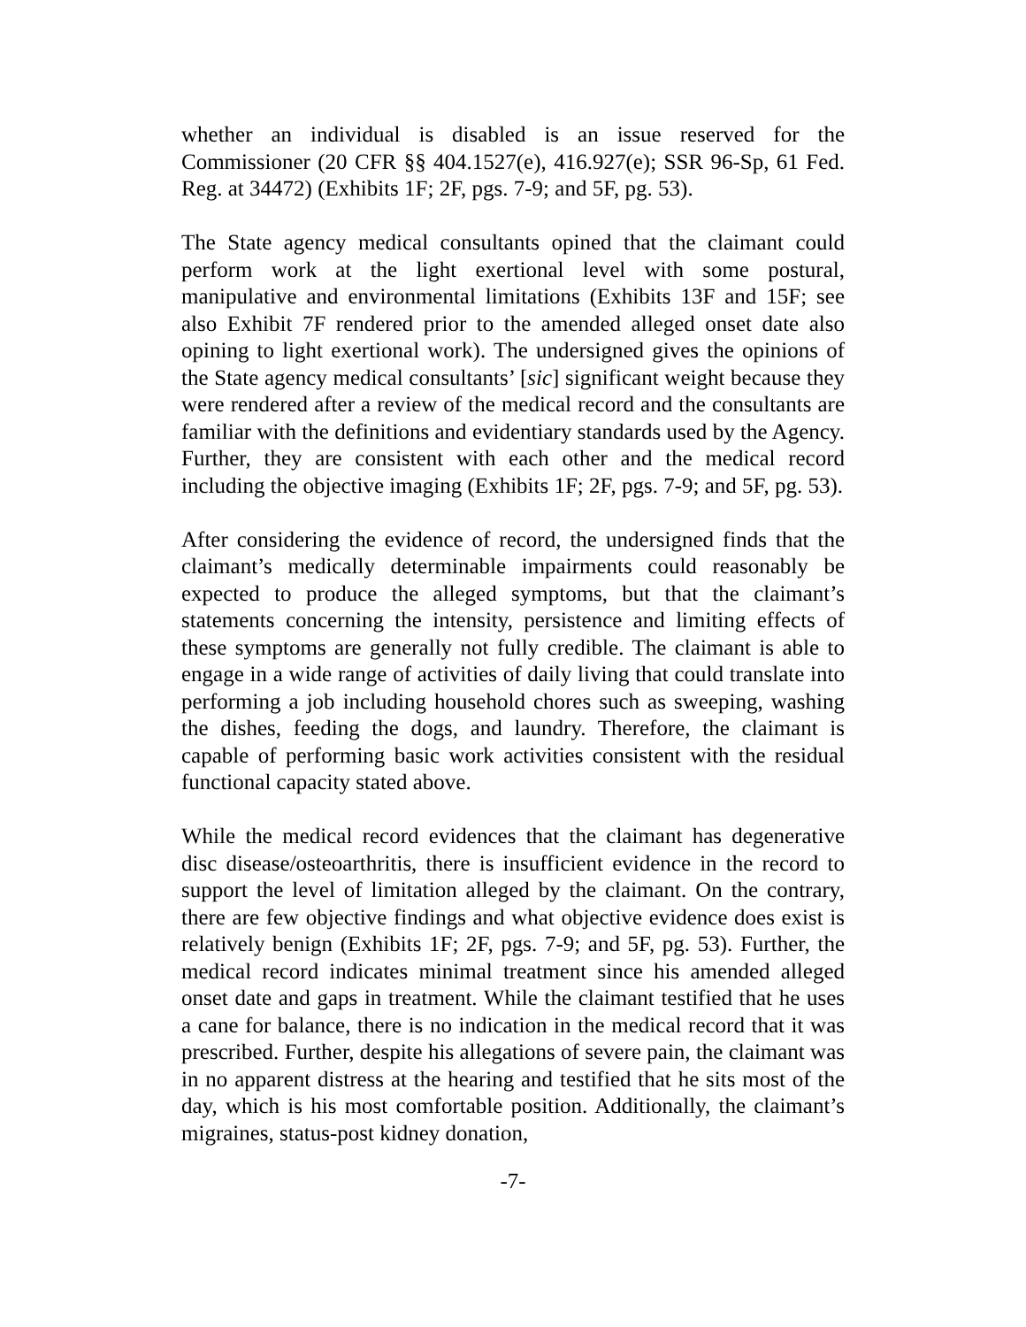whether an individual is disabled is an issue reserved for the Commissioner (20 CFR §§ 404.1527(e), 416.927(e); SSR 96-Sp, 61 Fed. Reg. at 34472) (Exhibits 1F; 2F, pgs. 7-9; and 5F, pg. 53).
The State agency medical consultants opined that the claimant could perform work at the light exertional level with some postural, manipulative and environmental limitations (Exhibits 13F and 15F; see also Exhibit 7F rendered prior to the amended alleged onset date also opining to light exertional work). The undersigned gives the opinions of the State agency medical consultants’ [sic] significant weight because they were rendered after a review of the medical record and the consultants are familiar with the definitions and evidentiary standards used by the Agency. Further, they are consistent with each other and the medical record including the objective imaging (Exhibits 1F; 2F, pgs. 7-9; and 5F, pg. 53).
After considering the evidence of record, the undersigned finds that the claimant’s medically determinable impairments could reasonably be expected to produce the alleged symptoms, but that the claimant’s statements concerning the intensity, persistence and limiting effects of these symptoms are generally not fully credible. The claimant is able to engage in a wide range of activities of daily living that could translate into performing a job including household chores such as sweeping, washing the dishes, feeding the dogs, and laundry. Therefore, the claimant is capable of performing basic work activities consistent with the residual functional capacity stated above.
While the medical record evidences that the claimant has degenerative disc disease/osteoarthritis, there is insufficient evidence in the record to support the level of limitation alleged by the claimant. On the contrary, there are few objective findings and what objective evidence does exist is relatively benign (Exhibits 1F; 2F, pgs. 7-9; and 5F, pg. 53). Further, the medical record indicates minimal treatment since his amended alleged onset date and gaps in treatment. While the claimant testified that he uses a cane for balance, there is no indication in the medical record that it was prescribed. Further, despite his allegations of severe pain, the claimant was in no apparent distress at the hearing and testified that he sits most of the day, which is his most comfortable position. Additionally, the claimant’s migraines, status-post kidney donation,
-7-